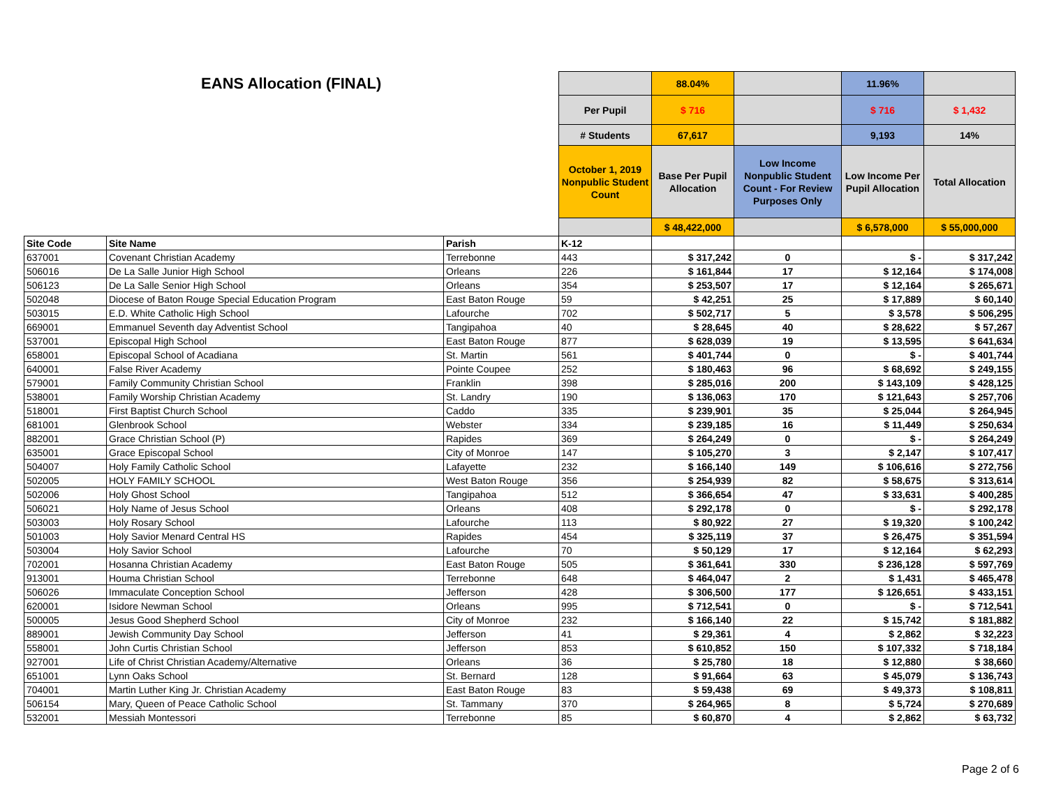| EANS Allocation (FINAL) | | | | 88.04% | | 11.96% | |
| | | | Per Pupil | $ 716 | | $ 716 | $ 1,432 |
| | | | # Students | 67,617 | | 9,193 | 14% |
| | | | October 1, 2019 Nonpublic Student Count | Base Per Pupil Allocation | Low Income Nonpublic Student Count - For Review Purposes Only | Low Income Per Pupil Allocation | Total Allocation |
| | | | | $ 48,422,000 | | $ 6,578,000 | $ 55,000,000 |
| Site Code | Site Name | Parish | K-12 | | | | |
| 637001 | Covenant Christian Academy | Terrebonne | 443 | $ 317,242 | 0 | $ - | $ 317,242 |
| 506016 | De La Salle Junior High School | Orleans | 226 | $ 161,844 | 17 | $ 12,164 | $ 174,008 |
| 506123 | De La Salle Senior High School | Orleans | 354 | $ 253,507 | 17 | $ 12,164 | $ 265,671 |
| 502048 | Diocese of Baton Rouge Special Education Program | East Baton Rouge | 59 | $ 42,251 | 25 | $ 17,889 | $ 60,140 |
| 503015 | E.D. White Catholic High School | Lafourche | 702 | $ 502,717 | 5 | $ 3,578 | $ 506,295 |
| 669001 | Emmanuel Seventh day Adventist School | Tangipahoa | 40 | $ 28,645 | 40 | $ 28,622 | $ 57,267 |
| 537001 | Episcopal High School | East Baton Rouge | 877 | $ 628,039 | 19 | $ 13,595 | $ 641,634 |
| 658001 | Episcopal School of Acadiana | St. Martin | 561 | $ 401,744 | 0 | $ - | $ 401,744 |
| 640001 | False River Academy | Pointe Coupee | 252 | $ 180,463 | 96 | $ 68,692 | $ 249,155 |
| 579001 | Family Community Christian School | Franklin | 398 | $ 285,016 | 200 | $ 143,109 | $ 428,125 |
| 538001 | Family Worship Christian Academy | St. Landry | 190 | $ 136,063 | 170 | $ 121,643 | $ 257,706 |
| 518001 | First Baptist Church School | Caddo | 335 | $ 239,901 | 35 | $ 25,044 | $ 264,945 |
| 681001 | Glenbrook School | Webster | 334 | $ 239,185 | 16 | $ 11,449 | $ 250,634 |
| 882001 | Grace Christian School (P) | Rapides | 369 | $ 264,249 | 0 | $ - | $ 264,249 |
| 635001 | Grace Episcopal School | City of Monroe | 147 | $ 105,270 | 3 | $ 2,147 | $ 107,417 |
| 504007 | Holy Family Catholic School | Lafayette | 232 | $ 166,140 | 149 | $ 106,616 | $ 272,756 |
| 502005 | HOLY FAMILY SCHOOL | West Baton Rouge | 356 | $ 254,939 | 82 | $ 58,675 | $ 313,614 |
| 502006 | Holy Ghost School | Tangipahoa | 512 | $ 366,654 | 47 | $ 33,631 | $ 400,285 |
| 506021 | Holy Name of Jesus School | Orleans | 408 | $ 292,178 | 0 | $ - | $ 292,178 |
| 503003 | Holy Rosary School | Lafourche | 113 | $ 80,922 | 27 | $ 19,320 | $ 100,242 |
| 501003 | Holy Savior Menard Central HS | Rapides | 454 | $ 325,119 | 37 | $ 26,475 | $ 351,594 |
| 503004 | Holy Savior School | Lafourche | 70 | $ 50,129 | 17 | $ 12,164 | $ 62,293 |
| 702001 | Hosanna Christian Academy | East Baton Rouge | 505 | $ 361,641 | 330 | $ 236,128 | $ 597,769 |
| 913001 | Houma Christian School | Terrebonne | 648 | $ 464,047 | 2 | $ 1,431 | $ 465,478 |
| 506026 | Immaculate Conception School | Jefferson | 428 | $ 306,500 | 177 | $ 126,651 | $ 433,151 |
| 620001 | Isidore Newman School | Orleans | 995 | $ 712,541 | 0 | $ - | $ 712,541 |
| 500005 | Jesus Good Shepherd School | City of Monroe | 232 | $ 166,140 | 22 | $ 15,742 | $ 181,882 |
| 889001 | Jewish Community Day School | Jefferson | 41 | $ 29,361 | 4 | $ 2,862 | $ 32,223 |
| 558001 | John Curtis Christian School | Jefferson | 853 | $ 610,852 | 150 | $ 107,332 | $ 718,184 |
| 927001 | Life of Christ Christian Academy/Alternative | Orleans | 36 | $ 25,780 | 18 | $ 12,880 | $ 38,660 |
| 651001 | Lynn Oaks School | St. Bernard | 128 | $ 91,664 | 63 | $ 45,079 | $ 136,743 |
| 704001 | Martin Luther King Jr. Christian Academy | East Baton Rouge | 83 | $ 59,438 | 69 | $ 49,373 | $ 108,811 |
| 506154 | Mary, Queen of Peace Catholic School | St. Tammany | 370 | $ 264,965 | 8 | $ 5,724 | $ 270,689 |
| 532001 | Messiah Montessori | Terrebonne | 85 | $ 60,870 | 4 | $ 2,862 | $ 63,732 |
Page 2 of 6